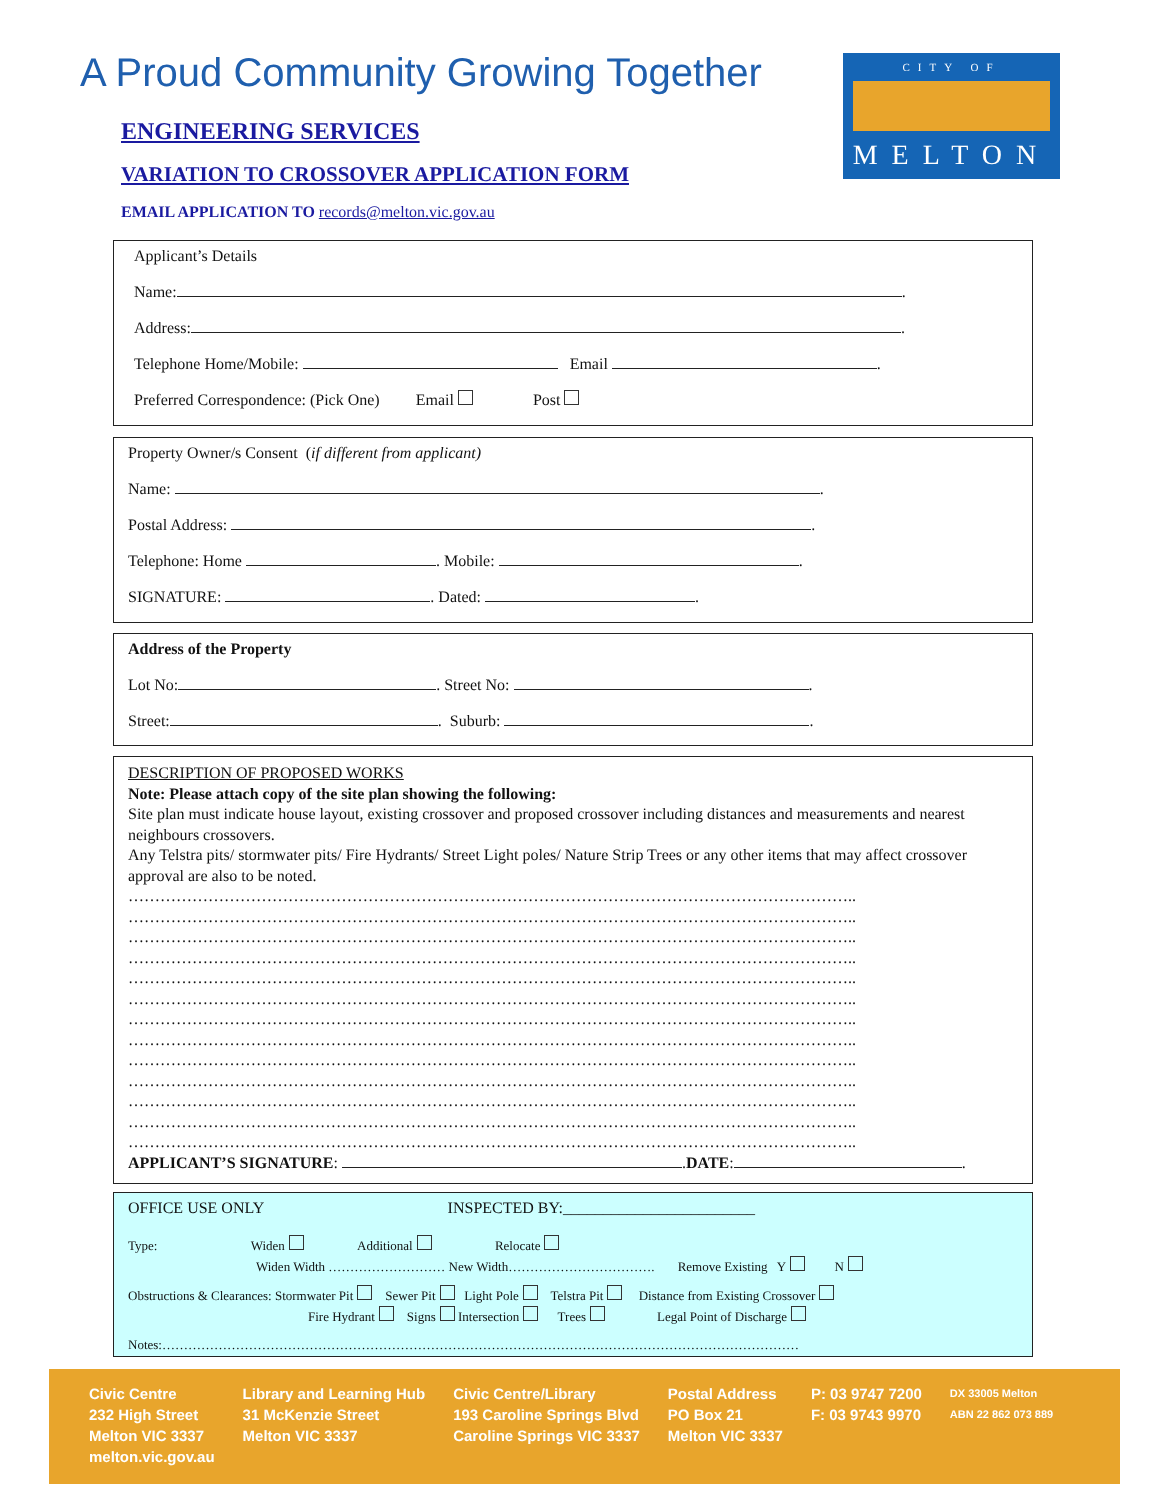A Proud Community Growing Together
CITY OF
MELTON
ENGINEERING SERVICES
VARIATION TO CROSSOVER APPLICATION FORM
EMAIL APPLICATION TO records@melton.vic.gov.au
Applicant’s Details
Name: .
Address: .
Telephone Home/Mobile: Email .
Preferred Correspondence: (Pick One) Email Post
Property Owner/s Consent (if different from applicant)
Name: .
Postal Address: .
Telephone: Home . Mobile: .
SIGNATURE: . Dated: .
Address of the Property
Lot No: . Street No: .
Street: . Suburb: .
DESCRIPTION OF PROPOSED WORKS
Note: Please attach copy of the site plan showing the following:
Site plan must indicate house layout, existing crossover and proposed crossover including distances and measurements and nearest neighbours crossovers.
Any Telstra pits/ stormwater pits/ Fire Hydrants/ Street Light poles/ Nature Strip Trees or any other items that may affect crossover approval are also to be noted.
………………………………………………………………………………………………………………………..
………………………………………………………………………………………………………………………..
………………………………………………………………………………………………………………………..
………………………………………………………………………………………………………………………..
………………………………………………………………………………………………………………………..
………………………………………………………………………………………………………………………..
………………………………………………………………………………………………………………………..
………………………………………………………………………………………………………………………..
………………………………………………………………………………………………………………………..
………………………………………………………………………………………………………………………..
………………………………………………………………………………………………………………………..
………………………………………………………………………………………………………………………..
………………………………………………………………………………………………………………………..
APPLICANT’S SIGNATURE: .DATE: .
OFFICE USE ONLY INSPECTED BY:________________________
Type: Widen Additional Relocate
Widen Width ……………………… New Width……………………………. Remove Existing Y N
Obstructions & Clearances: Stormwater Pit Sewer Pit Light Pole Telstra Pit Distance from Existing Crossover
Fire Hydrant Signs Intersection Trees Legal Point of Discharge
Notes:…………………………………………………………………………………………………………………………………
Civic Centre
232 High Street
Melton VIC 3337
melton.vic.gov.au
Library and Learning Hub
31 McKenzie Street
Melton VIC 3337
Civic Centre/Library
193 Caroline Springs Blvd
Caroline Springs VIC 3337
Postal Address
PO Box 21
Melton VIC 3337
P: 03 9747 7200
F: 03 9743 9970
DX 33005 Melton
ABN 22 862 073 889